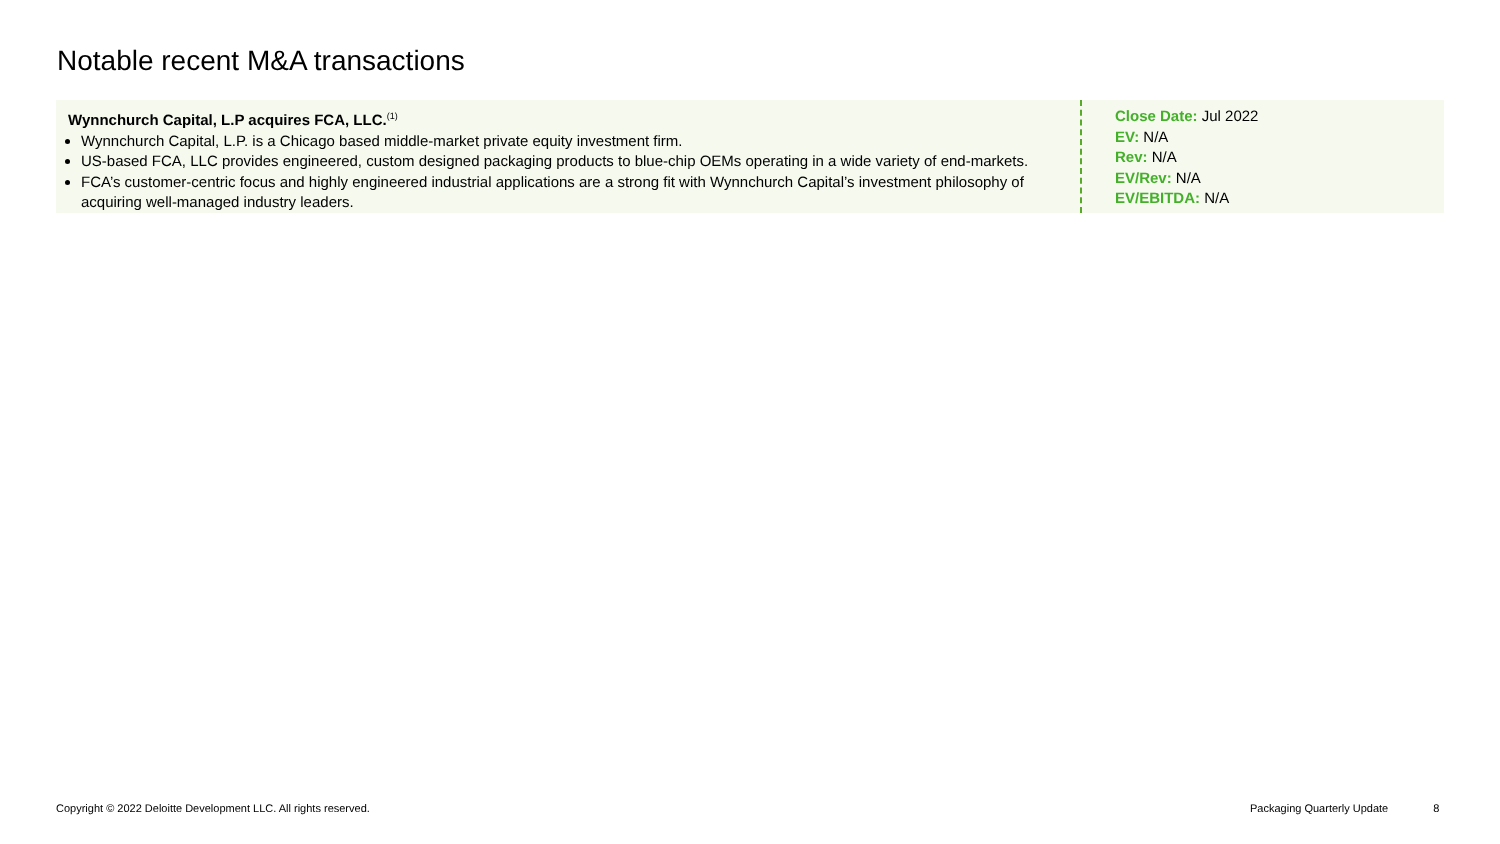Notable recent M&A transactions
Wynnchurch Capital, L.P acquires FCA, LLC.<sup>(1)</sup>
Wynnchurch Capital, L.P. is a Chicago based middle-market private equity investment firm.
US-based FCA, LLC provides engineered, custom designed packaging products to blue-chip OEMs operating in a wide variety of end-markets.
FCA’s customer-centric focus and highly engineered industrial applications are a strong fit with Wynnchurch Capital’s investment philosophy of acquiring well-managed industry leaders.
Close Date: Jul 2022
EV: N/A
Rev: N/A
EV/Rev: N/A
EV/EBITDA: N/A
Copyright © 2022 Deloitte Development LLC. All rights reserved.
Packaging Quarterly Update 8